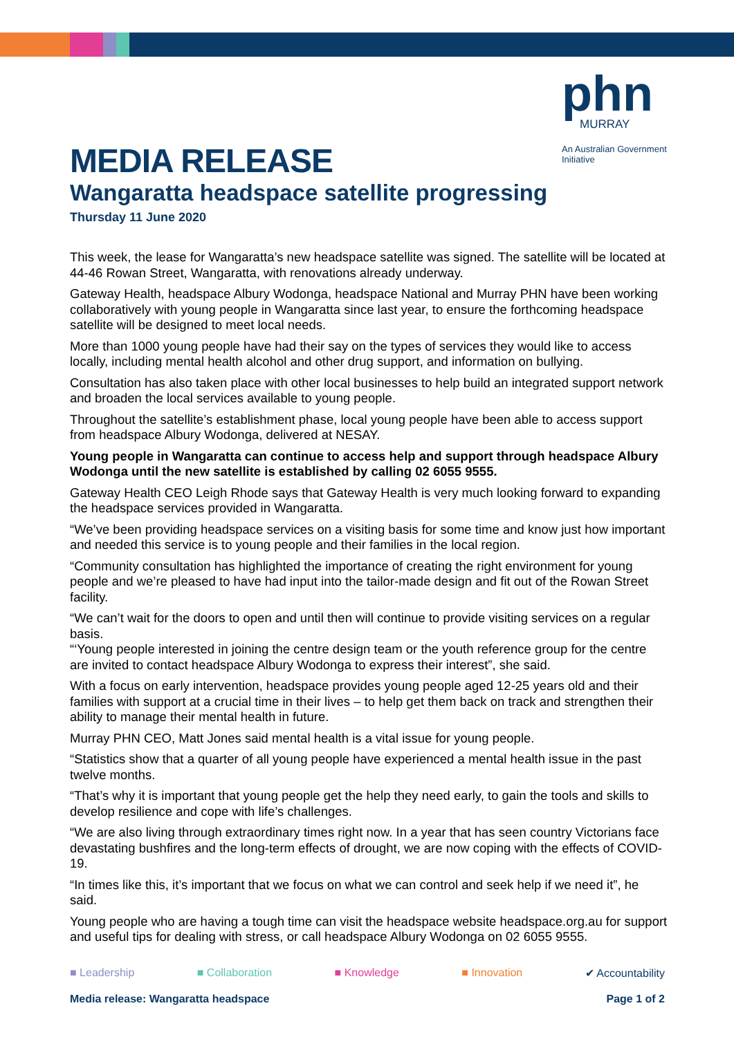phn
MURRAY
An Australian Government Initiative
MEDIA RELEASE
Wangaratta headspace satellite progressing
Thursday 11 June 2020
This week, the lease for Wangaratta’s new headspace satellite was signed. The satellite will be located at 44-46 Rowan Street, Wangaratta, with renovations already underway.
Gateway Health, headspace Albury Wodonga, headspace National and Murray PHN have been working collaboratively with young people in Wangaratta since last year, to ensure the forthcoming headspace satellite will be designed to meet local needs.
More than 1000 young people have had their say on the types of services they would like to access locally, including mental health alcohol and other drug support, and information on bullying.
Consultation has also taken place with other local businesses to help build an integrated support network and broaden the local services available to young people.
Throughout the satellite’s establishment phase, local young people have been able to access support from headspace Albury Wodonga, delivered at NESAY.
Young people in Wangaratta can continue to access help and support through headspace Albury Wodonga until the new satellite is established by calling 02 6055 9555.
Gateway Health CEO Leigh Rhode says that Gateway Health is very much looking forward to expanding the headspace services provided in Wangaratta.
“We’ve been providing headspace services on a visiting basis for some time and know just how important and needed this service is to young people and their families in the local region.
“Community consultation has highlighted the importance of creating the right environment for young people and we’re pleased to have had input into the tailor-made design and fit out of the Rowan Street facility.
“We can’t wait for the doors to open and until then will continue to provide visiting services on a regular basis.
“‘Young people interested in joining the centre design team or the youth reference group for the centre are invited to contact headspace Albury Wodonga to express their interest”, she said.
With a focus on early intervention, headspace provides young people aged 12-25 years old and their families with support at a crucial time in their lives – to help get them back on track and strengthen their ability to manage their mental health in future.
Murray PHN CEO, Matt Jones said mental health is a vital issue for young people.
“Statistics show that a quarter of all young people have experienced a mental health issue in the past twelve months.
“That’s why it is important that young people get the help they need early, to gain the tools and skills to develop resilience and cope with life’s challenges.
“We are also living through extraordinary times right now. In a year that has seen country Victorians face devastating bushfires and the long-term effects of drought, we are now coping with the effects of COVID-19.
“In times like this, it’s important that we focus on what we can control and seek help if we need it”, he said.
Young people who are having a tough time can visit the headspace website headspace.org.au for support and useful tips for dealing with stress, or call headspace Albury Wodonga on 02 6055 9555.
■ Leadership ■ Collaboration ■ Knowledge ■ Innovation ✔ Accountability
Media release: Wangaratta headspace Page 1 of 2